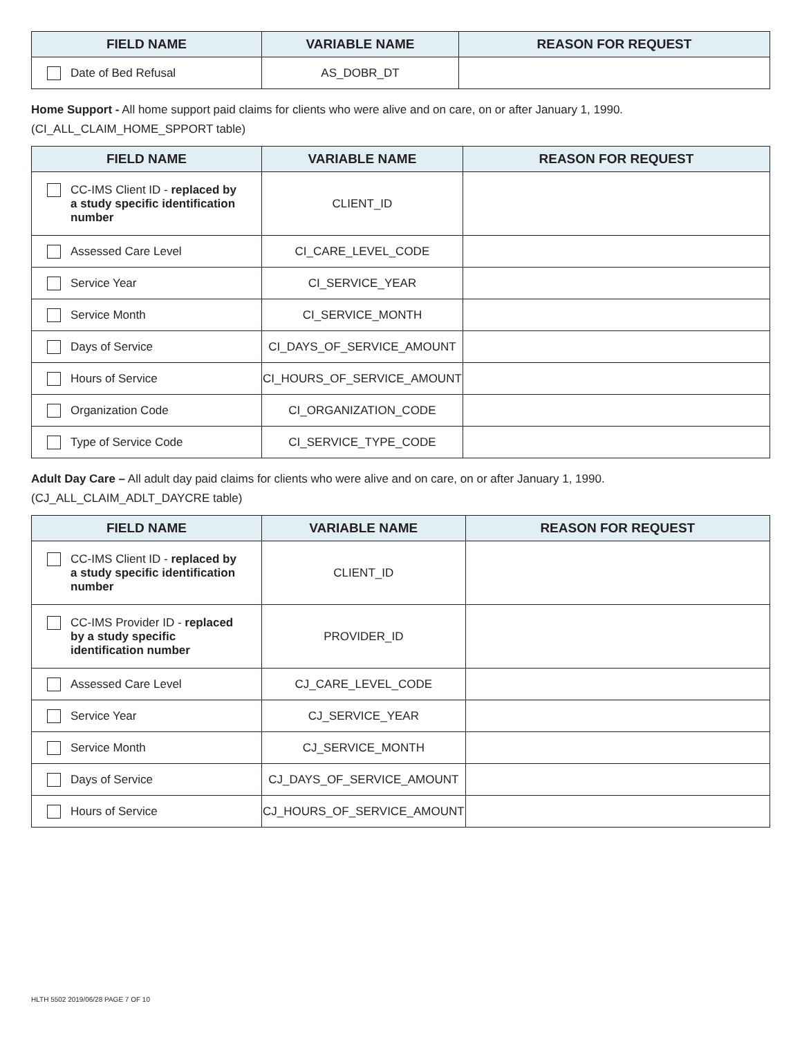| FIELD NAME | VARIABLE NAME | REASON FOR REQUEST |
| --- | --- | --- |
| Date of Bed Refusal | AS_DOBR_DT | |
Home Support - All home support paid claims for clients who were alive and on care, on or after January 1, 1990.
(CI_ALL_CLAIM_HOME_SPPORT table)
| FIELD NAME | VARIABLE NAME | REASON FOR REQUEST |
| --- | --- | --- |
| CC-IMS Client ID - replaced by a study specific identification number | CLIENT_ID | |
| Assessed Care Level | CI_CARE_LEVEL_CODE | |
| Service Year | CI_SERVICE_YEAR | |
| Service Month | CI_SERVICE_MONTH | |
| Days of Service | CI_DAYS_OF_SERVICE_AMOUNT | |
| Hours of Service | CI_HOURS_OF_SERVICE_AMOUNT | |
| Organization Code | CI_ORGANIZATION_CODE | |
| Type of Service Code | CI_SERVICE_TYPE_CODE | |
Adult Day Care – All adult day paid claims for clients who were alive and on care, on or after January 1, 1990.
(CJ_ALL_CLAIM_ADLT_DAYCRE table)
| FIELD NAME | VARIABLE NAME | REASON FOR REQUEST |
| --- | --- | --- |
| CC-IMS Client ID - replaced by a study specific identification number | CLIENT_ID | |
| CC-IMS Provider ID - replaced by a study specific identification number | PROVIDER_ID | |
| Assessed Care Level | CJ_CARE_LEVEL_CODE | |
| Service Year | CJ_SERVICE_YEAR | |
| Service Month | CJ_SERVICE_MONTH | |
| Days of Service | CJ_DAYS_OF_SERVICE_AMOUNT | |
| Hours of Service | CJ_HOURS_OF_SERVICE_AMOUNT | |
HLTH 5502 2019/06/28 PAGE 7 OF 10